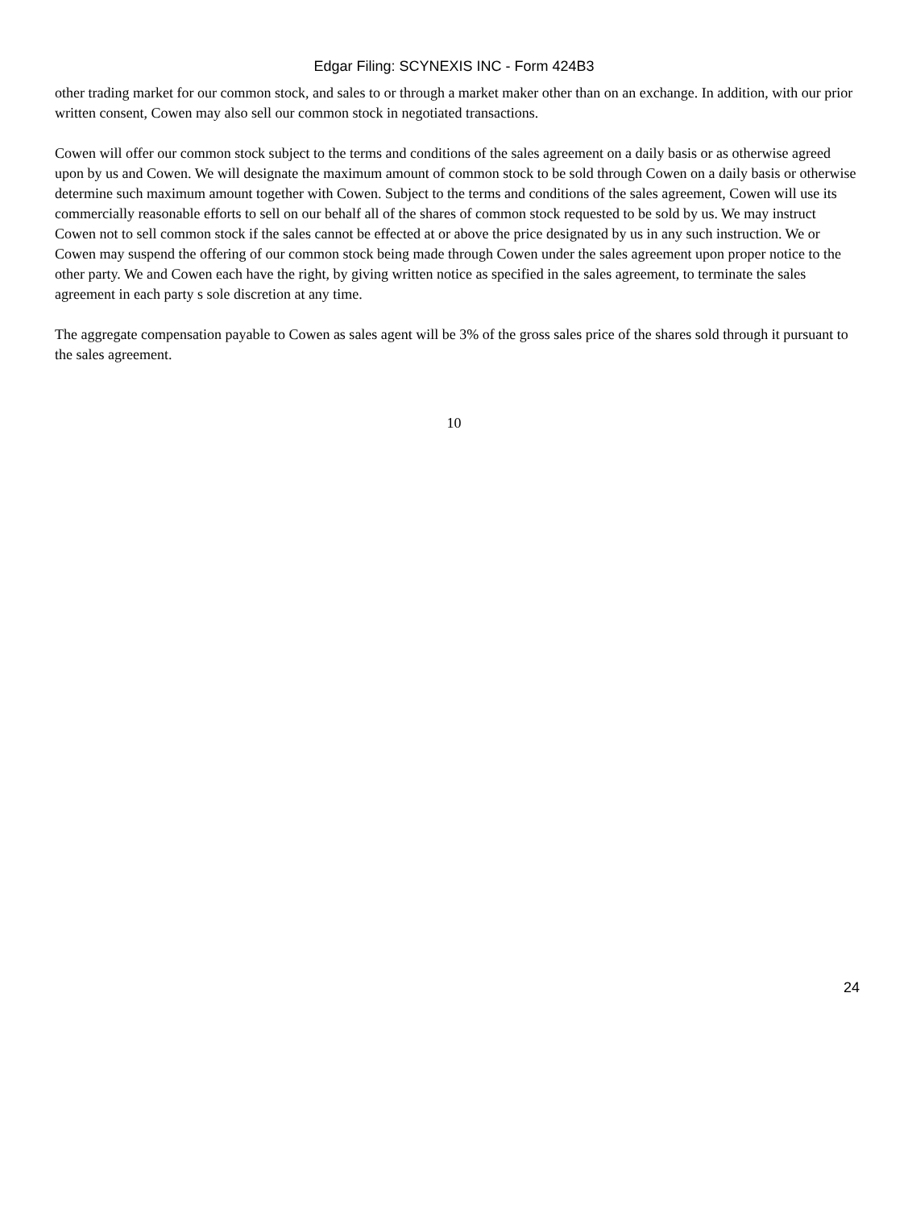Edgar Filing: SCYNEXIS INC - Form 424B3
other trading market for our common stock, and sales to or through a market maker other than on an exchange. In addition, with our prior written consent, Cowen may also sell our common stock in negotiated transactions.
Cowen will offer our common stock subject to the terms and conditions of the sales agreement on a daily basis or as otherwise agreed upon by us and Cowen. We will designate the maximum amount of common stock to be sold through Cowen on a daily basis or otherwise determine such maximum amount together with Cowen. Subject to the terms and conditions of the sales agreement, Cowen will use its commercially reasonable efforts to sell on our behalf all of the shares of common stock requested to be sold by us. We may instruct Cowen not to sell common stock if the sales cannot be effected at or above the price designated by us in any such instruction. We or Cowen may suspend the offering of our common stock being made through Cowen under the sales agreement upon proper notice to the other party. We and Cowen each have the right, by giving written notice as specified in the sales agreement, to terminate the sales agreement in each party s sole discretion at any time.
The aggregate compensation payable to Cowen as sales agent will be 3% of the gross sales price of the shares sold through it pursuant to the sales agreement.
10
24